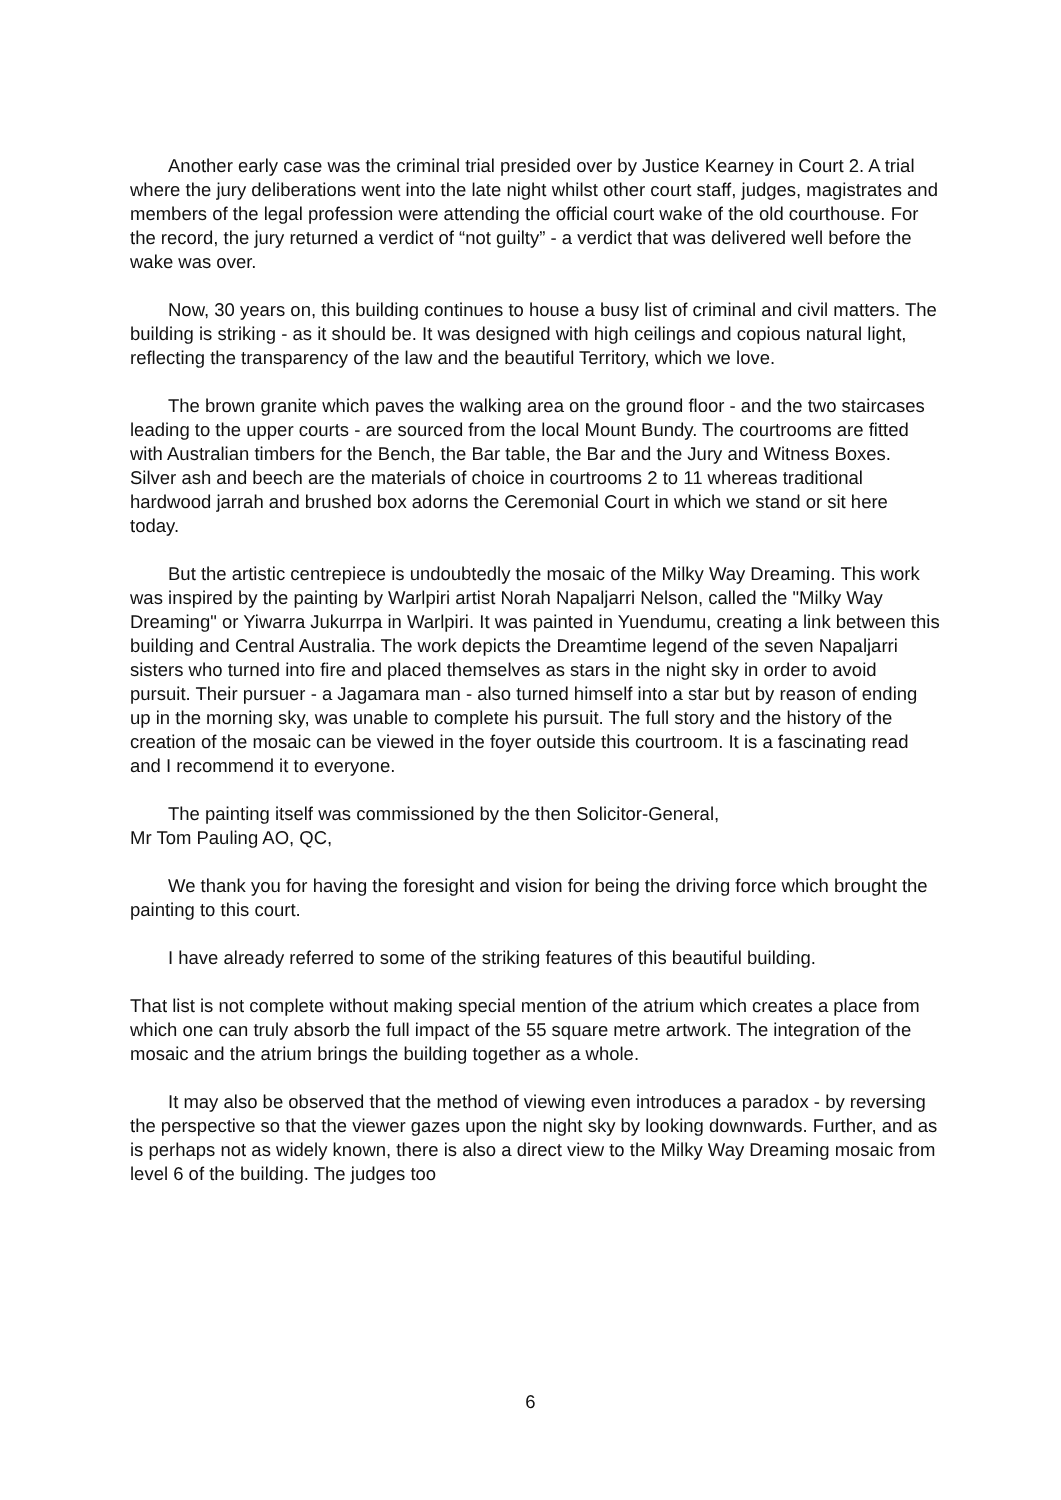Another early case was the criminal trial presided over by Justice Kearney in Court 2. A trial where the jury deliberations went into the late night whilst other court staff, judges, magistrates and members of the legal profession were attending the official court wake of the old courthouse. For the record, the jury returned a verdict of “not guilty” - a verdict that was delivered well before the wake was over.
Now, 30 years on, this building continues to house a busy list of criminal and civil matters. The building is striking - as it should be. It was designed with high ceilings and copious natural light, reflecting the transparency of the law and the beautiful Territory, which we love.
The brown granite which paves the walking area on the ground floor - and the two staircases leading to the upper courts - are sourced from the local Mount Bundy. The courtrooms are fitted with Australian timbers for the Bench, the Bar table, the Bar and the Jury and Witness Boxes. Silver ash and beech are the materials of choice in courtrooms 2 to 11 whereas traditional hardwood jarrah and brushed box adorns the Ceremonial Court in which we stand or sit here today.
But the artistic centrepiece is undoubtedly the mosaic of the Milky Way Dreaming. This work was inspired by the painting by Warlpiri artist Norah Napaljarri Nelson, called the "Milky Way Dreaming" or Yiwarra Jukurrpa in Warlpiri. It was painted in Yuendumu, creating a link between this building and Central Australia. The work depicts the Dreamtime legend of the seven Napaljarri sisters who turned into fire and placed themselves as stars in the night sky in order to avoid pursuit. Their pursuer - a Jagamara man - also turned himself into a star but by reason of ending up in the morning sky, was unable to complete his pursuit. The full story and the history of the creation of the mosaic can be viewed in the foyer outside this courtroom. It is a fascinating read and I recommend it to everyone.
The painting itself was commissioned by the then Solicitor-General,
Mr Tom Pauling AO, QC,
We thank you for having the foresight and vision for being the driving force which brought the painting to this court.
I have already referred to some of the striking features of this beautiful building.
That list is not complete without making special mention of the atrium which creates a place from which one can truly absorb the full impact of the 55 square metre artwork. The integration of the mosaic and the atrium brings the building together as a whole.
It may also be observed that the method of viewing even introduces a paradox - by reversing the perspective so that the viewer gazes upon the night sky by looking downwards. Further, and as is perhaps not as widely known, there is also a direct view to the Milky Way Dreaming mosaic from level 6 of the building. The judges too
6